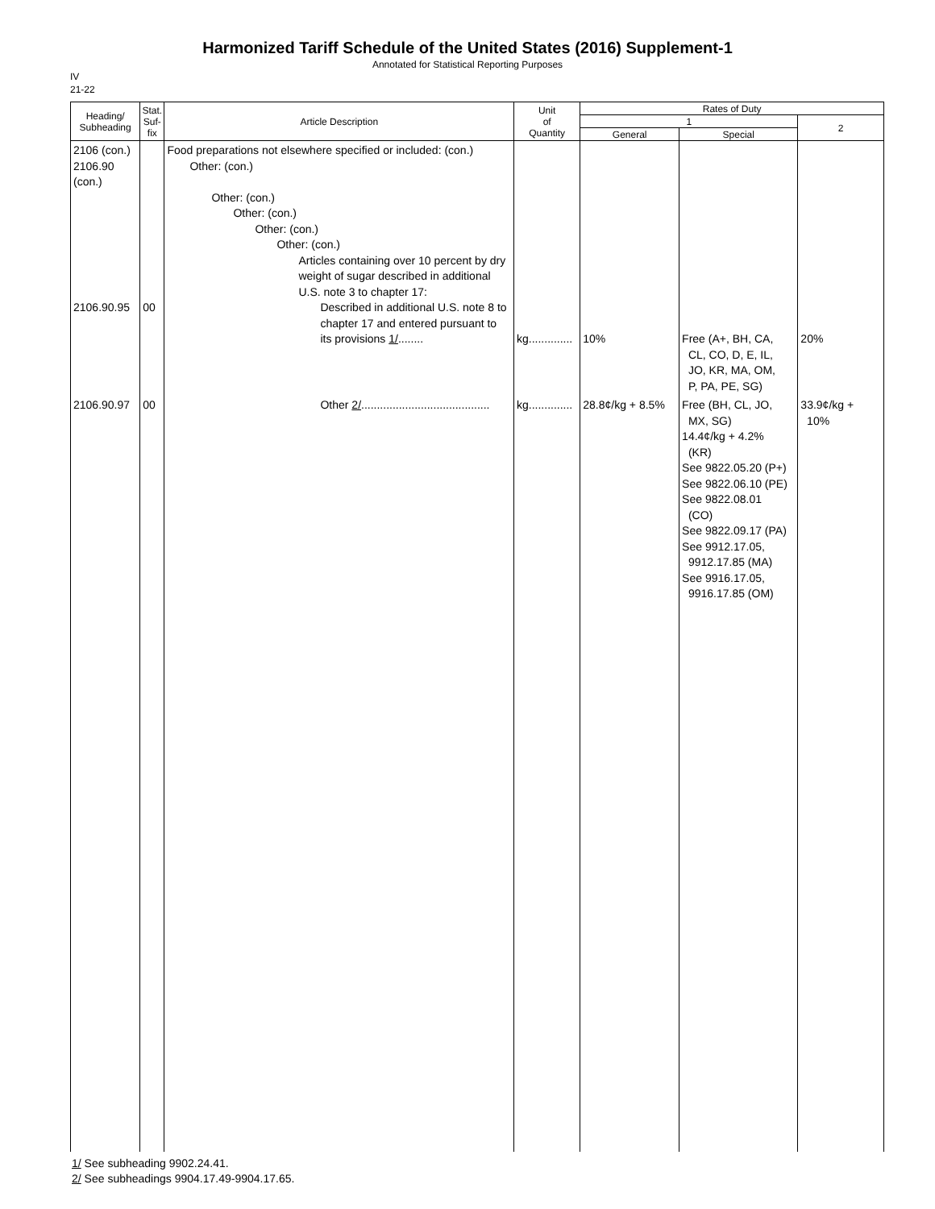Harmonized Tariff Schedule of the United States (2016) Supplement-1
Annotated for Statistical Reporting Purposes
IV
21-22
| Heading/ Subheading | Stat. Suf- fix | Article Description | Unit of Quantity | Rates of Duty | | |
| --- | --- | --- | --- | --- | --- | --- |
| | | | | 1 | | 2 |
| | | | | General | Special | |
| 2106 (con.) 2106.90 (con.) 2106.90.95 | 00 | Food preparations not elsewhere specified or included: (con.) Other: (con.) Other: (con.) Other: (con.) Other: (con.) Other: (con.) Articles containing over 10 percent by dry weight of sugar described in additional U.S. note 3 to chapter 17: Described in additional U.S. note 8 to chapter 17 and entered pursuant to its provisions 1/ ........ | kg.............. | 10% | Free (A+, BH, CA, CL, CO, D, E, IL, JO, KR, MA, OM, P, PA, PE, SG) | 20% |
| 2106.90.97 | 00 | Other 2/ ......................................... | kg.............. | 28.8¢/kg + 8.5% | Free (BH, CL, JO, MX, SG) 14.4¢/kg + 4.2% (KR) See 9822.05.20 (P+) See 9822.06.10 (PE) See 9822.08.01 (CO) See 9822.09.17 (PA) See 9912.17.05, 9912.17.85 (MA) See 9916.17.05, 9916.17.85 (OM) | 33.9¢/kg + 10% |
1/ See subheading 9902.24.41.
2/ See subheadings 9904.17.49-9904.17.65.